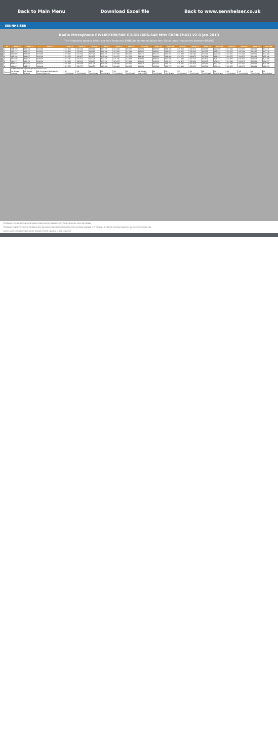Back to Main Menu Download Excel file Back to www.sennheiser.co.uk
SENNHEISER
Radio Microphone EW100/300/500 G3-GB (606-648 MHz Ch38-Ch43) V2.0 Jan 2013
The frequency presets within any one frequency BANK are intermodulation-free. Do not mix frequencies between BANKS
| Ch | Bank 1 | Bank 2 | Bank 3 | Bank 4 | Bank 5 | Bank 6 | Bank 7 | Bank 8 | Bank 9 | Bank 10 | Bank 11 | Bank 12 | Bank 13 | Bank 14 | Bank 15 | Bank 16 | Bank 17 | Bank 18 | Bank 19 | Bank 20 |
| --- | --- | --- | --- | --- | --- | --- | --- | --- | --- | --- | --- | --- | --- | --- | --- | --- | --- | --- | --- | --- |
| 1 | 606.500 | 610.100 | 614.000 | 618.300 | 622.200 | 606.000 | 607.375 | 614.000 | 606.575 | 612.000 | 606.000 | 606.200 | 626.200 | 642.875 | 630.450 | 622.000 | 624.000 | 614.675 | 630.800 | 617.125 |
| 2 | 607.125 | 610.725 | 614.625 | 618.925 | 622.825 | 606.625 | 608.000 | 614.625 | 607.200 | 612.625 | 606.625 | 606.825 | 626.825 | 643.500 | 631.075 | 622.625 | 624.625 | 615.300 | 631.425 | 617.750 |
| 3 | 608.000 | 610.900 | 614.900 | 619.000 | 623.400 | 607.425 | 608.675 | 615.800 | 609.675 | 613.475 | 607.375 | 607.925 | 628.000 | 646.400 | 633.400 | 624.800 | 626.025 | 614.400 | 634.900 | 621.800 |
| 4 | 611.500 | 616.075 | 614.500 | 619.275 | 622.975 | 611.675 | 612.000 | 618.475 | 612.750 | 614.400 | 608.000 | 609.400 | 634.575 | 649.675 | 637.200 | 626.425 | 620.675 | 614.675 | 632.400 | 622.300 |
| 5 | 613.500 | 619.675 | 618.075 | 622.575 | 624.575 | 613.275 | 613.675 | 621.725 | 614.900 | 618.000 | 609.825 | 611.500 | 637.000 | 651.575 | 641.675 | 628.275 | 628.800 | 616.675 | 634.975 | 623.600 |
| 6 | 614.375 | 620.150 | 618.150 | 624.450 | 628.450 | 616.675 | 617.200 | 623.675 | 617.000 | 622.000 | 612.200 | 614.125 | 638.475 | 652.900 | 643.075 | 630.025 | 632.400 | 619.375 | 636.000 | 626.675 |
| 7 | 615.675 | 622.075 | 620.875 | 626.100 | 630.300 | 617.725 | 618.050 | 626.650 | 619.675 | 622.825 | 612.875 | 616.375 | 639.825 | 655.025 | 644.400 | 632.450 | 634.275 | 622.425 | 637.400 | 628.300 |
| 8 | 618.825 | 622.575 | 622.400 | 627.575 | 630.775 | 618.675 | 621.600 | 628.400 | 620.175 | 623.200 | 613.600 | 618.575 | 641.150 | 655.975 | 645.700 | 634.300 | 636.175 | 624.375 | 640.800 | 629.250 |
| ... | Further frequency presets per bank (rows 9–32) | | | | | | | | | | | | | | | | | | | |
| Country | UK Shared Licence | UK Shared Licence | UK Coordinated Site Specific Licence Required | UK Coordinated | UK Coordinated | UK Coordinated | UK Coordinated | UK Coordinated | UK Coordinated | UK Shared Licence 606 | UK Coordinated | UK Coordinated | UK Coordinated | UK Coordinated | UK Coordinated | UK Coordinated | UK Coordinated | UK Coordinated | UK Coordinated | UK Coordinated |
The frequency presets within any one frequency bank are intermodulation-free. These frequencies cannot be changed.
The frequency bands "U" (user 32 free banks) allow the user to store individual frequencies which are freely selectable in 25 kHz steps. It might be that these frequencies are not intermodulation-free.
Licences and licensing information can be obtained in the UK via Arqiva at www.pmse.co.uk